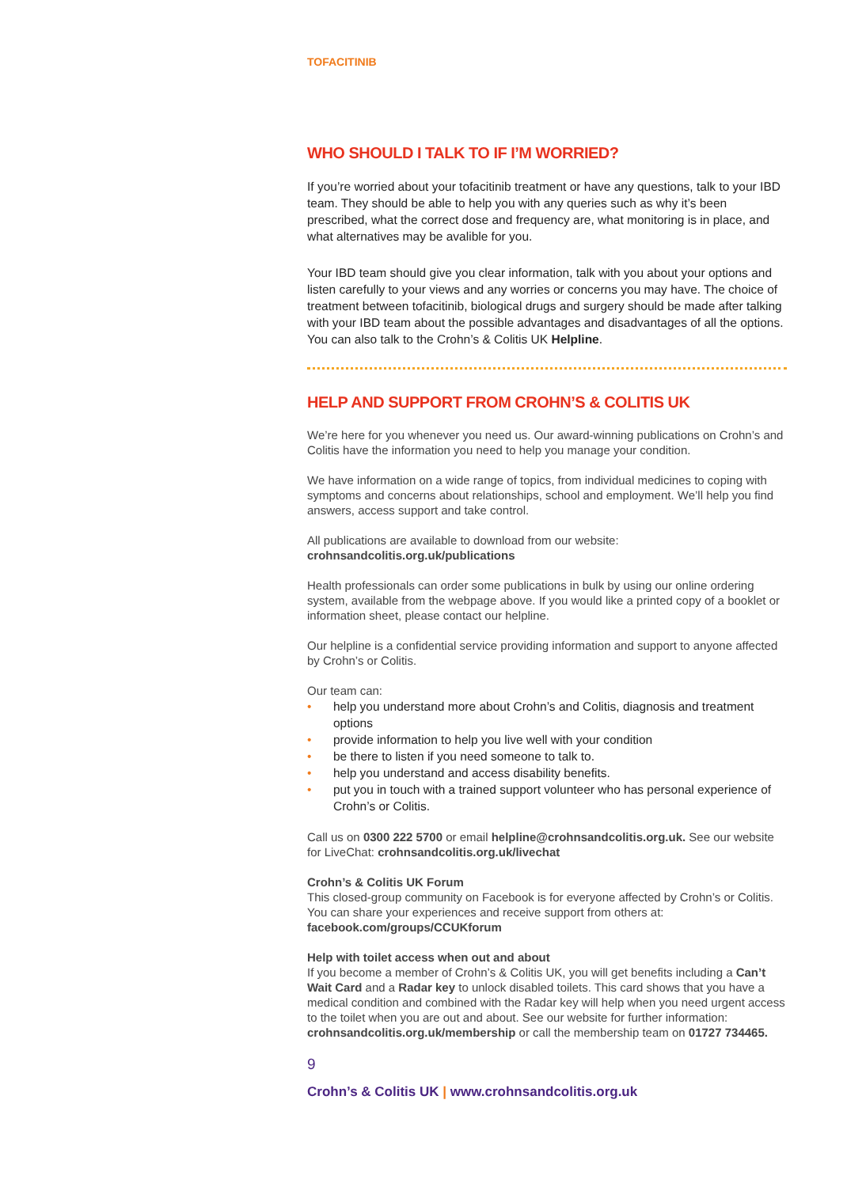TOFACITINIB
WHO SHOULD I TALK TO IF I’M WORRIED?
If you’re worried about your tofacitinib treatment or have any questions, talk to your IBD team. They should be able to help you with any queries such as why it’s been prescribed, what the correct dose and frequency are, what monitoring is in place, and what alternatives may be avalible for you.
Your IBD team should give you clear information, talk with you about your options and listen carefully to your views and any worries or concerns you may have. The choice of treatment between tofacitinib, biological drugs and surgery should be made after talking with your IBD team about the possible advantages and disadvantages of all the options. You can also talk to the Crohn’s & Colitis UK Helpline.
HELP AND SUPPORT FROM CROHN’S & COLITIS UK
We’re here for you whenever you need us. Our award-winning publications on Crohn’s and Colitis have the information you need to help you manage your condition.
We have information on a wide range of topics, from individual medicines to coping with symptoms and concerns about relationships, school and employment. We’ll help you find answers, access support and take control.
All publications are available to download from our website:
crohnsandcolitis.org.uk/publications
Health professionals can order some publications in bulk by using our online ordering system, available from the webpage above. If you would like a printed copy of a booklet or information sheet, please contact our helpline.
Our helpline is a confidential service providing information and support to anyone affected by Crohn’s or Colitis.
Our team can:
• help you understand more about Crohn’s and Colitis, diagnosis and treatment options
• provide information to help you live well with your condition
• be there to listen if you need someone to talk to.
• help you understand and access disability benefits.
• put you in touch with a trained support volunteer who has personal experience of Crohn’s or Colitis.
Call us on 0300 222 5700 or email helpline@crohnsandcolitis.org.uk. See our website for LiveChat: crohnsandcolitis.org.uk/livechat
Crohn’s & Colitis UK Forum
This closed-group community on Facebook is for everyone affected by Crohn’s or Colitis. You can share your experiences and receive support from others at: facebook.com/groups/CCUKforum
Help with toilet access when out and about
If you become a member of Crohn’s & Colitis UK, you will get benefits including a Can’t Wait Card and a Radar key to unlock disabled toilets. This card shows that you have a medical condition and combined with the Radar key will help when you need urgent access to the toilet when you are out and about. See our website for further information: crohnsandcolitis.org.uk/membership or call the membership team on 01727 734465.
9
Crohn’s & Colitis UK | www.crohnsandcolitis.org.uk